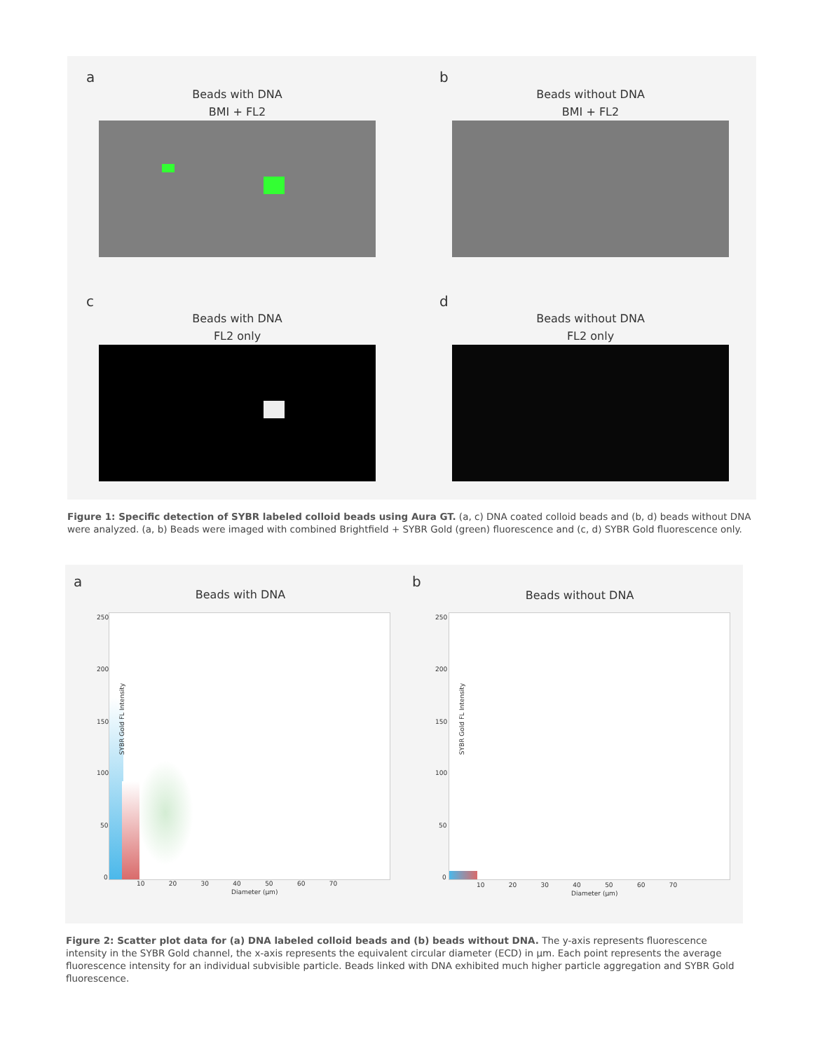a
Beads with DNA
BMI + FL2
b
Beads without DNA
BMI + FL2
c
Beads with DNA
FL2 only
d
Beads without DNA
FL2 only
Figure 1: Specific detection of SYBR labeled colloid beads using Aura GT. (a, c) DNA coated colloid beads and (b, d) beads without DNA were analyzed. (a, b) Beads were imaged with combined Brightfield + SYBR Gold (green) fluorescence and (c, d) SYBR Gold fluorescence only.
a
Beads with DNA
SYBR Gold FL Intensity
250
200
150
100
50
0
10 20 30 40 50 60 70
Diameter (µm)
b
Beads without DNA
SYBR Gold FL Intensity
250
200
150
100
50
0
10 20 30 40 50 60 70
Diameter (µm)
Figure 2: Scatter plot data for (a) DNA labeled colloid beads and (b) beads without DNA. The y-axis represents fluorescence intensity in the SYBR Gold channel, the x-axis represents the equivalent circular diameter (ECD) in µm. Each point represents the average fluorescence intensity for an individual subvisible particle. Beads linked with DNA exhibited much higher particle aggregation and SYBR Gold fluorescence.